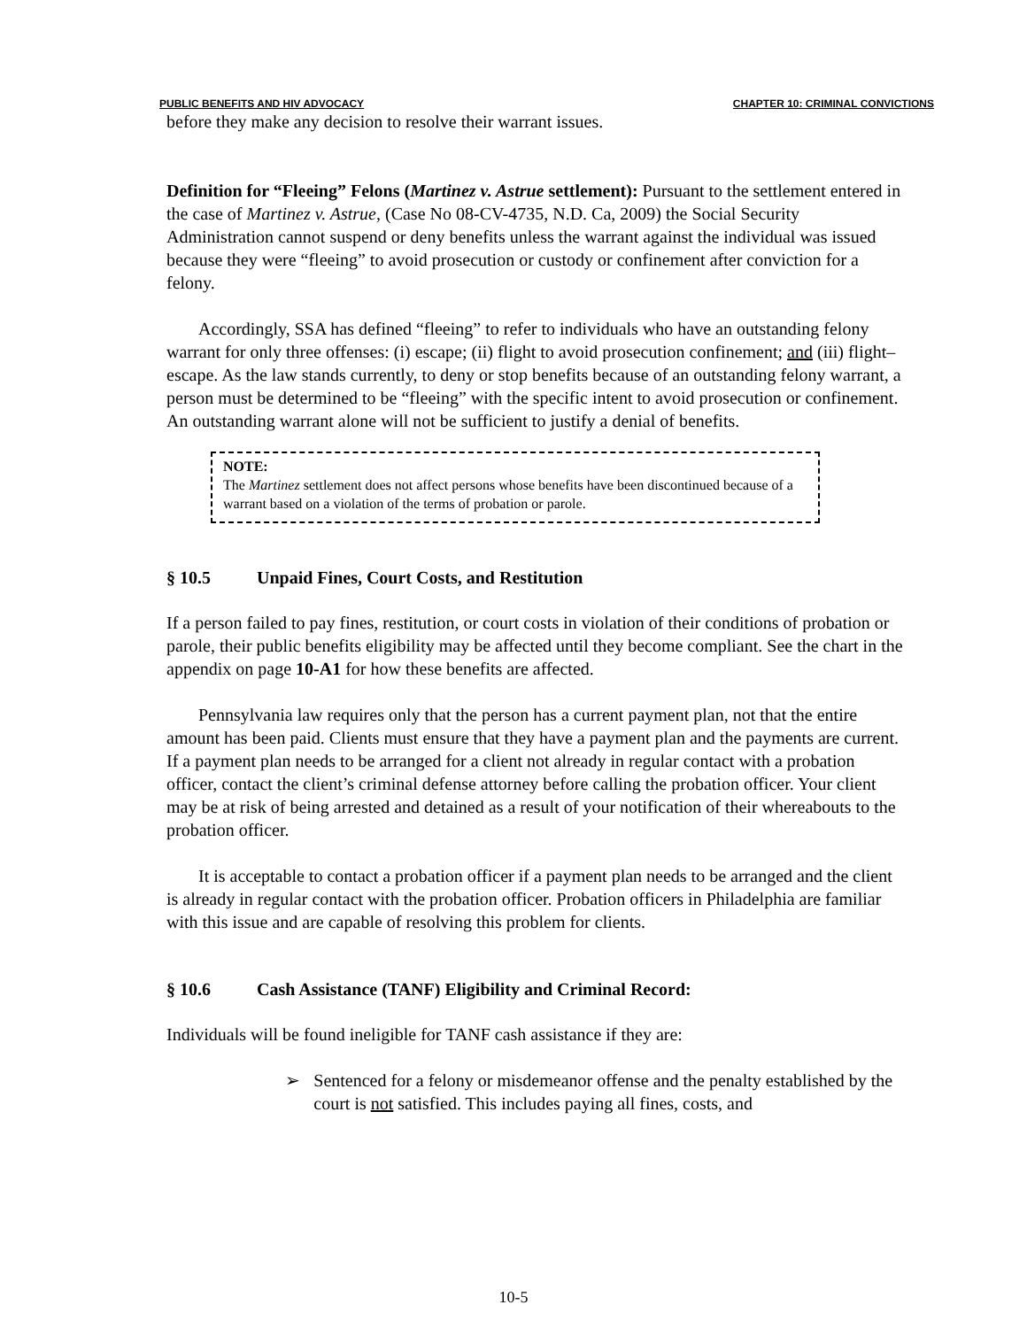PUBLIC BENEFITS AND HIV ADVOCACY CHAPTER 10: CRIMINAL CONVICTIONS
before they make any decision to resolve their warrant issues.
Definition for “Fleeing” Felons (Martinez v. Astrue settlement): Pursuant to the settlement entered in the case of Martinez v. Astrue, (Case No 08-CV-4735, N.D. Ca, 2009) the Social Security Administration cannot suspend or deny benefits unless the warrant against the individual was issued because they were “fleeing” to avoid prosecution or custody or confinement after conviction for a felony.
Accordingly, SSA has defined “fleeing” to refer to individuals who have an outstanding felony warrant for only three offenses: (i) escape; (ii) flight to avoid prosecution confinement; and (iii) flight–escape. As the law stands currently, to deny or stop benefits because of an outstanding felony warrant, a person must be determined to be “fleeing” with the specific intent to avoid prosecution or confinement. An outstanding warrant alone will not be sufficient to justify a denial of benefits.
NOTE:
The Martinez settlement does not affect persons whose benefits have been discontinued because of a warrant based on a violation of the terms of probation or parole.
§ 10.5 Unpaid Fines, Court Costs, and Restitution
If a person failed to pay fines, restitution, or court costs in violation of their conditions of probation or parole, their public benefits eligibility may be affected until they become compliant. See the chart in the appendix on page 10-A1 for how these benefits are affected.
Pennsylvania law requires only that the person has a current payment plan, not that the entire amount has been paid. Clients must ensure that they have a payment plan and the payments are current. If a payment plan needs to be arranged for a client not already in regular contact with a probation officer, contact the client’s criminal defense attorney before calling the probation officer. Your client may be at risk of being arrested and detained as a result of your notification of their whereabouts to the probation officer.
It is acceptable to contact a probation officer if a payment plan needs to be arranged and the client is already in regular contact with the probation officer. Probation officers in Philadelphia are familiar with this issue and are capable of resolving this problem for clients.
§ 10.6 Cash Assistance (TANF) Eligibility and Criminal Record:
Individuals will be found ineligible for TANF cash assistance if they are:
➢ Sentenced for a felony or misdemeanor offense and the penalty established by the court is not satisfied. This includes paying all fines, costs, and
10-5